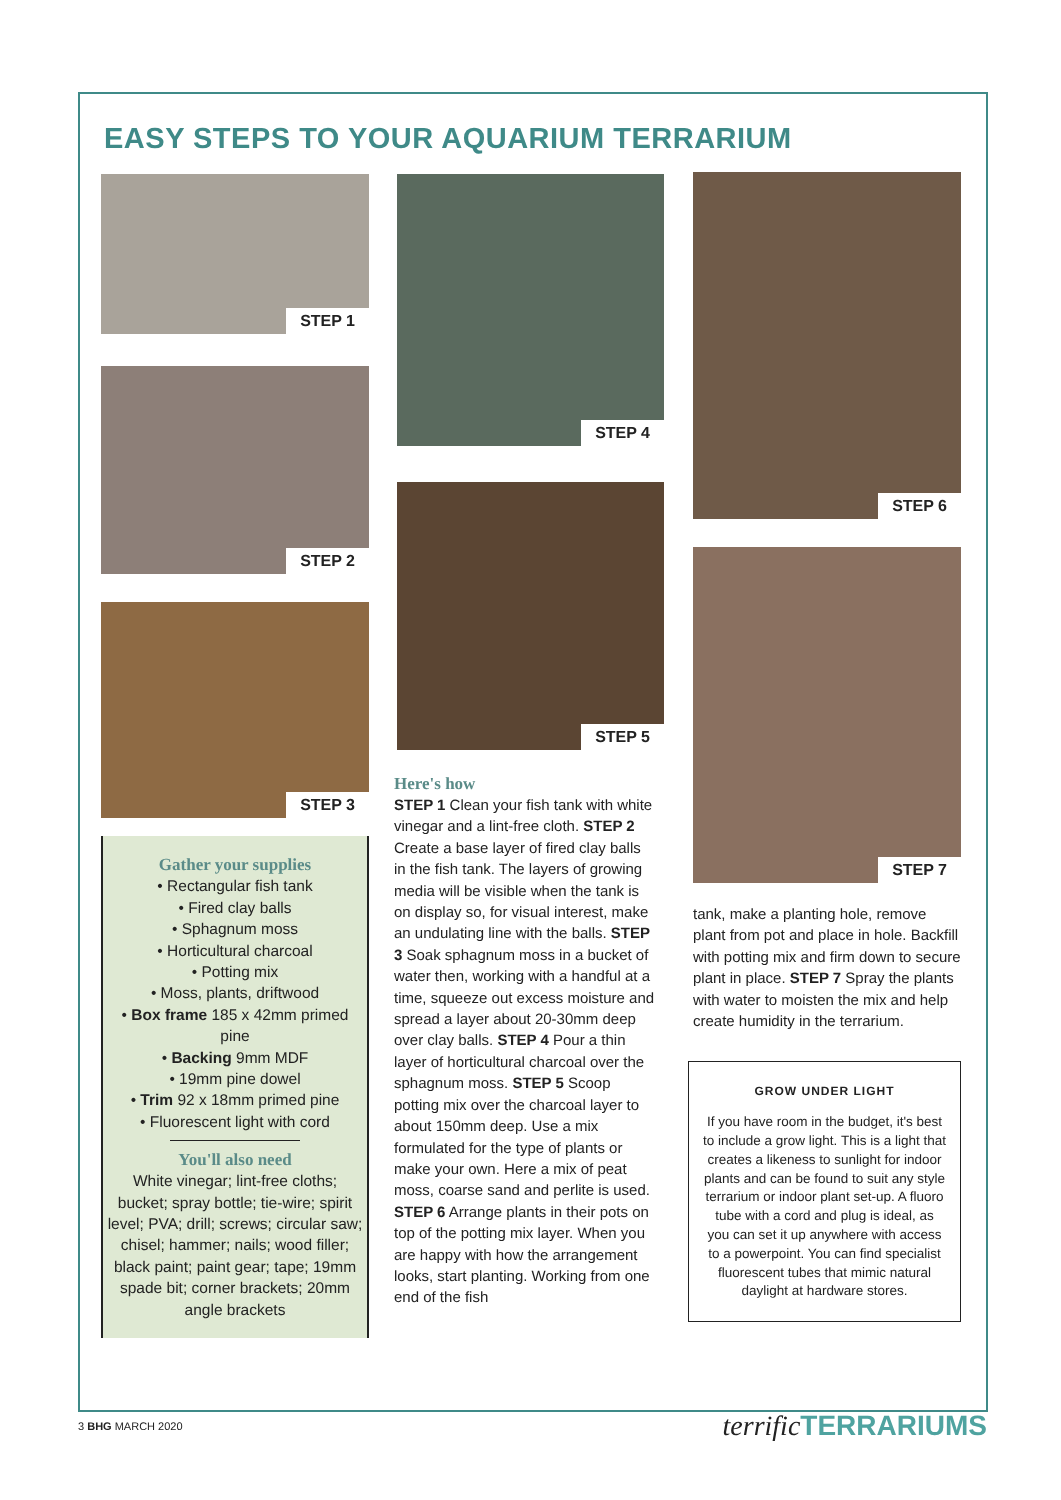EASY STEPS TO YOUR AQUARIUM TERRARIUM
STEP 1
STEP 2
STEP 3
Gather your supplies
• Rectangular fish tank
• Fired clay balls
• Sphagnum moss
• Horticultural charcoal
• Potting mix
• Moss, plants, driftwood
• Box frame 185 x 42mm primed pine
• Backing 9mm MDF
• 19mm pine dowel
• Trim 92 x 18mm primed pine
• Fluorescent light with cord
You'll also need
White vinegar; lint-free cloths; bucket; spray bottle; tie-wire; spirit level; PVA; drill; screws; circular saw; chisel; hammer; nails; wood filler; black paint; paint gear; tape; 19mm spade bit; corner brackets; 20mm angle brackets
STEP 4
STEP 5
Here's how
STEP 1 Clean your fish tank with white vinegar and a lint-free cloth. STEP 2 Create a base layer of fired clay balls in the fish tank. The layers of growing media will be visible when the tank is on display so, for visual interest, make an undulating line with the balls. STEP 3 Soak sphagnum moss in a bucket of water then, working with a handful at a time, squeeze out excess moisture and spread a layer about 20-30mm deep over clay balls. STEP 4 Pour a thin layer of horticultural charcoal over the sphagnum moss. STEP 5 Scoop potting mix over the charcoal layer to about 150mm deep. Use a mix formulated for the type of plants or make your own. Here a mix of peat moss, coarse sand and perlite is used. STEP 6 Arrange plants in their pots on top of the potting mix layer. When you are happy with how the arrangement looks, start planting. Working from one end of the fish
STEP 6
STEP 7
tank, make a planting hole, remove plant from pot and place in hole. Backfill with potting mix and firm down to secure plant in place. STEP 7 Spray the plants with water to moisten the mix and help create humidity in the terrarium.
GROW UNDER LIGHT
If you have room in the budget, it's best to include a grow light. This is a light that creates a likeness to sunlight for indoor plants and can be found to suit any style terrarium or indoor plant set-up. A fluoro tube with a cord and plug is ideal, as you can set it up anywhere with access to a powerpoint. You can find specialist fluorescent tubes that mimic natural daylight at hardware stores.
3 BHG MARCH 2020 terrific TERRARIUMS